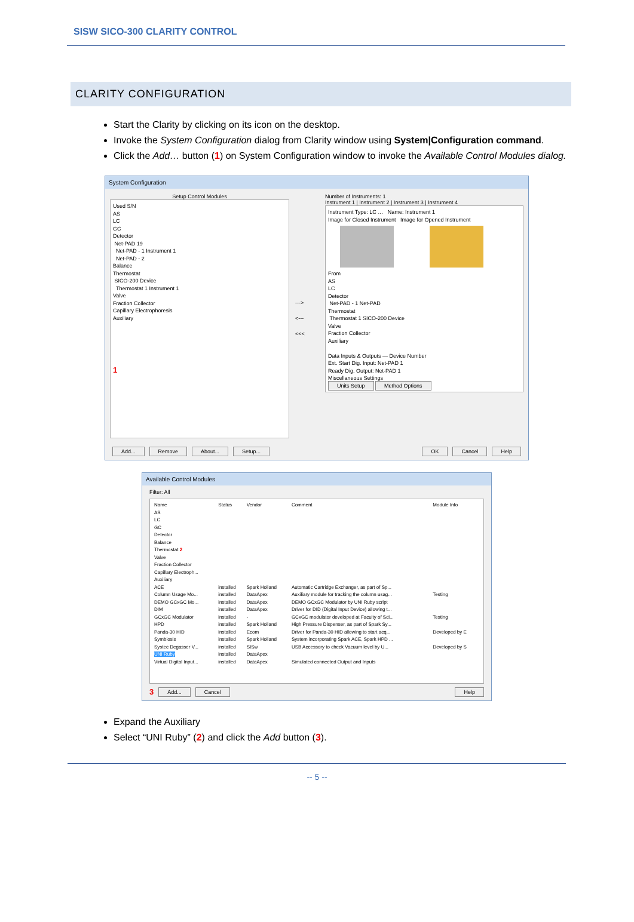SISW SICO-300 CLARITY CONTROL
CLARITY CONFIGURATION
Start the Clarity by clicking on its icon on the desktop.
Invoke the System Configuration dialog from Clarity window using System|Configuration command.
Click the Add… button (1) on System Configuration window to invoke the Available Control Modules dialog.
System Configuration
Setup Control Modules
Used S/N
AS
LC
GC
Detector
Net-PAD 19
Net-PAD - 1 Instrument 1
Net-PAD - 2
Balance
Thermostat
SICO-200 Device
Thermostat 1 Instrument 1
Valve
Fraction Collector
Capillary Electrophoresis
Auxiliary
1
--->
<---
<<<
Number of Instruments: 1
Instrument 1 | Instrument 2 | Instrument 3 | Instrument 4
Instrument Type: LC … Name: Instrument 1
Image for Closed Instrument Image for Opened Instrument
From
AS
LC
Detector
Net-PAD - 1 Net-PAD
Thermostat
Thermostat 1 SICO-200 Device
Valve
Fraction Collector
Auxiliary
Data Inputs & Outputs — Device Number
Ext. Start Dig. Input: Net-PAD 1
Ready Dig. Output: Net-PAD 1
Miscellaneous Settings
Units Setup Method Options
Add... Remove About... Setup... OK Cancel Help
Available Control Modules
Filter: All
| Name | Status | Vendor | Comment | Module Info |
| --- | --- | --- | --- | --- |
| AS | | | | |
| LC | | | | |
| GC | | | | |
| Detector | | | | |
| Balance | | | | |
| Thermostat 2 | | | | |
| Valve | | | | |
| Fraction Collector | | | | |
| Capillary Electroph... | | | | |
| Auxiliary | | | | |
| ACE | installed | Spark Holland | Automatic Cartridge Exchanger, as part of Sp... | |
| Column Usage Mo... | installed | DataApex | Auxiliary module for tracking the column usag... | Testing |
| DEMO GCxGC Mo... | installed | DataApex | DEMO GCxGC Modulator by UNI Ruby script | |
| DIM | installed | DataApex | Driver for DID (Digital Input Device) allowing t... | |
| GCxGC Modulator | installed | - | GCxGC modulator developed at Faculty of Sci... | Testing |
| HPD | installed | Spark Holland | High Pressure Dispenser, as part of Spark Sy... | |
| Panda-30 HID | installed | Ecom | Driver for Panda-30 HID allowing to start acq... | Developed by E |
| Symbiosis | installed | Spark Holland | System incorporating Spark ACE, Spark HPD ... | |
| Systec Degasser V... | installed | SISw | USB Accessory to check Vacuum level by U... | Developed by S |
| UNI Ruby | installed | DataApex | | |
| Virtual Digital Input... | installed | DataApex | Simulated connected Output and Inputs | |
3 Add... Cancel Help
Expand the Auxiliary
Select “UNI Ruby” (2) and click the Add button (3).
-- 5 --